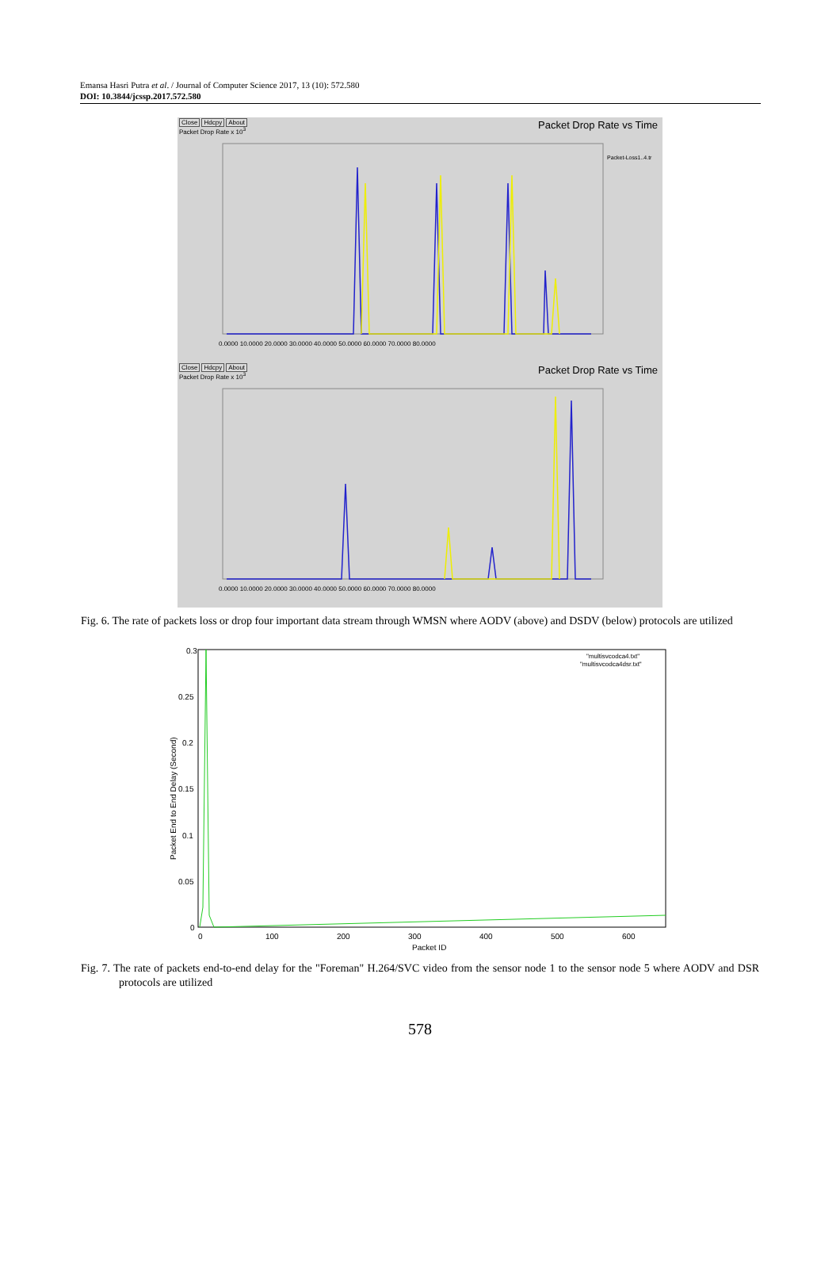Emansa Hasri Putra et al. / Journal of Computer Science 2017, 13 (10): 572.580
DOI: 10.3844/jcssp.2017.572.580
Close Hdcpy About Packet Drop Rate vs Time
Packet Drop Rate x 10<sup>3</sup>
0.0000 10.0000 20.0000 30.0000 40.0000 50.0000 60.0000 70.0000 80.0000
Packet-Loss1..4.tr
Close Hdcpy About Packet Drop Rate vs Time
Packet Drop Rate x 10<sup>3</sup>
0.0000 10.0000 20.0000 30.0000 40.0000 50.0000 60.0000 70.0000 80.0000
Fig. 6. The rate of packets loss or drop four important data stream through WMSN where AODV (above) and DSDV (below) protocols are utilized
0.3
0.25
0.2
0.15
0.1
0.05
0
0
100
200
300
400
500
600
Packet ID
Packet End to End Delay (Second)
"multisvcodca4.txt"
"multisvcodca4dsr.txt"
Fig. 7. The rate of packets end-to-end delay for the "Foreman" H.264/SVC video from the sensor node 1 to the sensor node 5 where AODV and DSR protocols are utilized
578